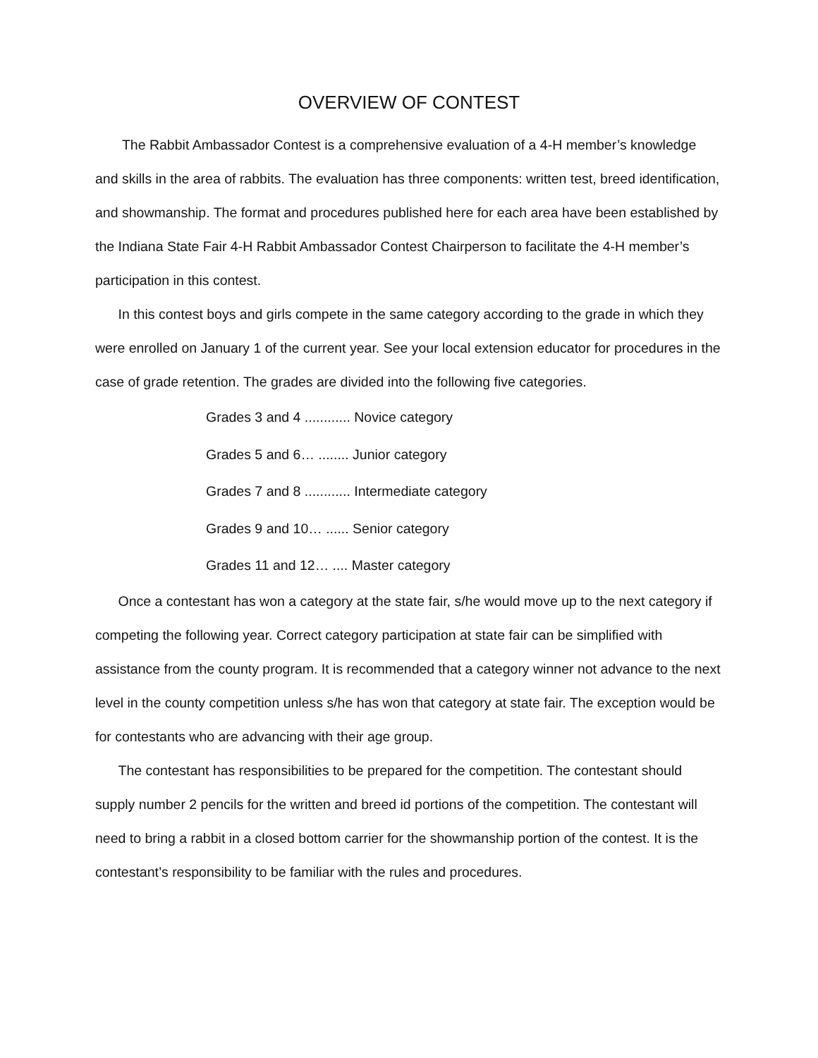OVERVIEW OF CONTEST
The Rabbit Ambassador Contest is a comprehensive evaluation of a 4-H member’s knowledge and skills in the area of rabbits. The evaluation has three components: written test, breed identification, and showmanship. The format and procedures published here for each area have been established by the Indiana State Fair 4-H Rabbit Ambassador Contest Chairperson to facilitate the 4-H member’s participation in this contest.
In this contest boys and girls compete in the same category according to the grade in which they were enrolled on January 1 of the current year. See your local extension educator for procedures in the case of grade retention. The grades are divided into the following five categories.
Grades 3 and 4 ............ Novice category
Grades 5 and 6… ........ Junior category
Grades 7 and 8 ............ Intermediate category
Grades 9 and 10… ...... Senior category
Grades 11 and 12… .... Master category
Once a contestant has won a category at the state fair, s/he would move up to the next category if competing the following year. Correct category participation at state fair can be simplified with assistance from the county program. It is recommended that a category winner not advance to the next level in the county competition unless s/he has won that category at state fair. The exception would be for contestants who are advancing with their age group.
The contestant has responsibilities to be prepared for the competition. The contestant should supply number 2 pencils for the written and breed id portions of the competition. The contestant will need to bring a rabbit in a closed bottom carrier for the showmanship portion of the contest. It is the contestant’s responsibility to be familiar with the rules and procedures.